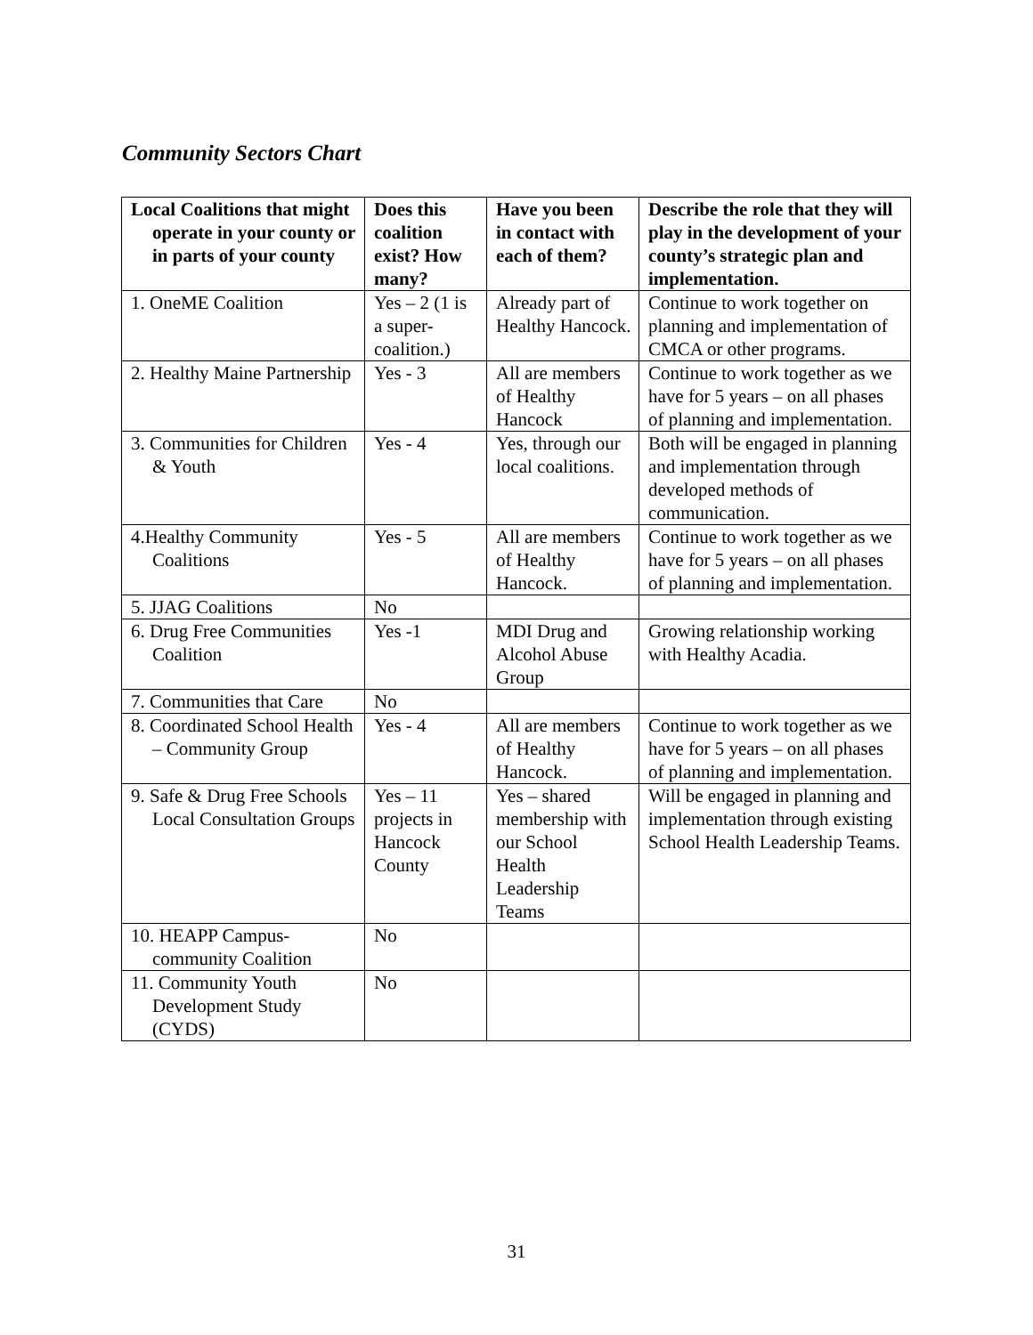Community Sectors Chart
| Local Coalitions that might operate in your county or in parts of your county | Does this coalition exist? How many? | Have you been in contact with each of them? | Describe the role that they will play in the development of your county’s strategic plan and implementation. |
| --- | --- | --- | --- |
| 1. OneME Coalition | Yes – 2 (1 is a super-coalition.) | Already part of Healthy Hancock. | Continue to work together on planning and implementation of CMCA or other programs. |
| 2. Healthy Maine Partnership | Yes - 3 | All are members of Healthy Hancock | Continue to work together as we have for 5 years – on all phases of planning and implementation. |
| 3. Communities for Children & Youth | Yes - 4 | Yes, through our local coalitions. | Both will be engaged in planning and implementation through developed methods of communication. |
| 4.Healthy Community Coalitions | Yes - 5 | All are members of Healthy Hancock. | Continue to work together as we have for 5 years – on all phases of planning and implementation. |
| 5. JJAG Coalitions | No | | |
| 6. Drug Free Communities Coalition | Yes -1 | MDI Drug and Alcohol Abuse Group | Growing relationship working with Healthy Acadia. |
| 7. Communities that Care | No | | |
| 8. Coordinated School Health – Community Group | Yes - 4 | All are members of Healthy Hancock. | Continue to work together as we have for 5 years – on all phases of planning and implementation. |
| 9. Safe & Drug Free Schools Local Consultation Groups | Yes – 11 projects in Hancock County | Yes – shared membership with our School Health Leadership Teams | Will be engaged in planning and implementation through existing School Health Leadership Teams. |
| 10. HEAPP Campus-community Coalition | No | | |
| 11. Community Youth Development Study (CYDS) | No | | |
31